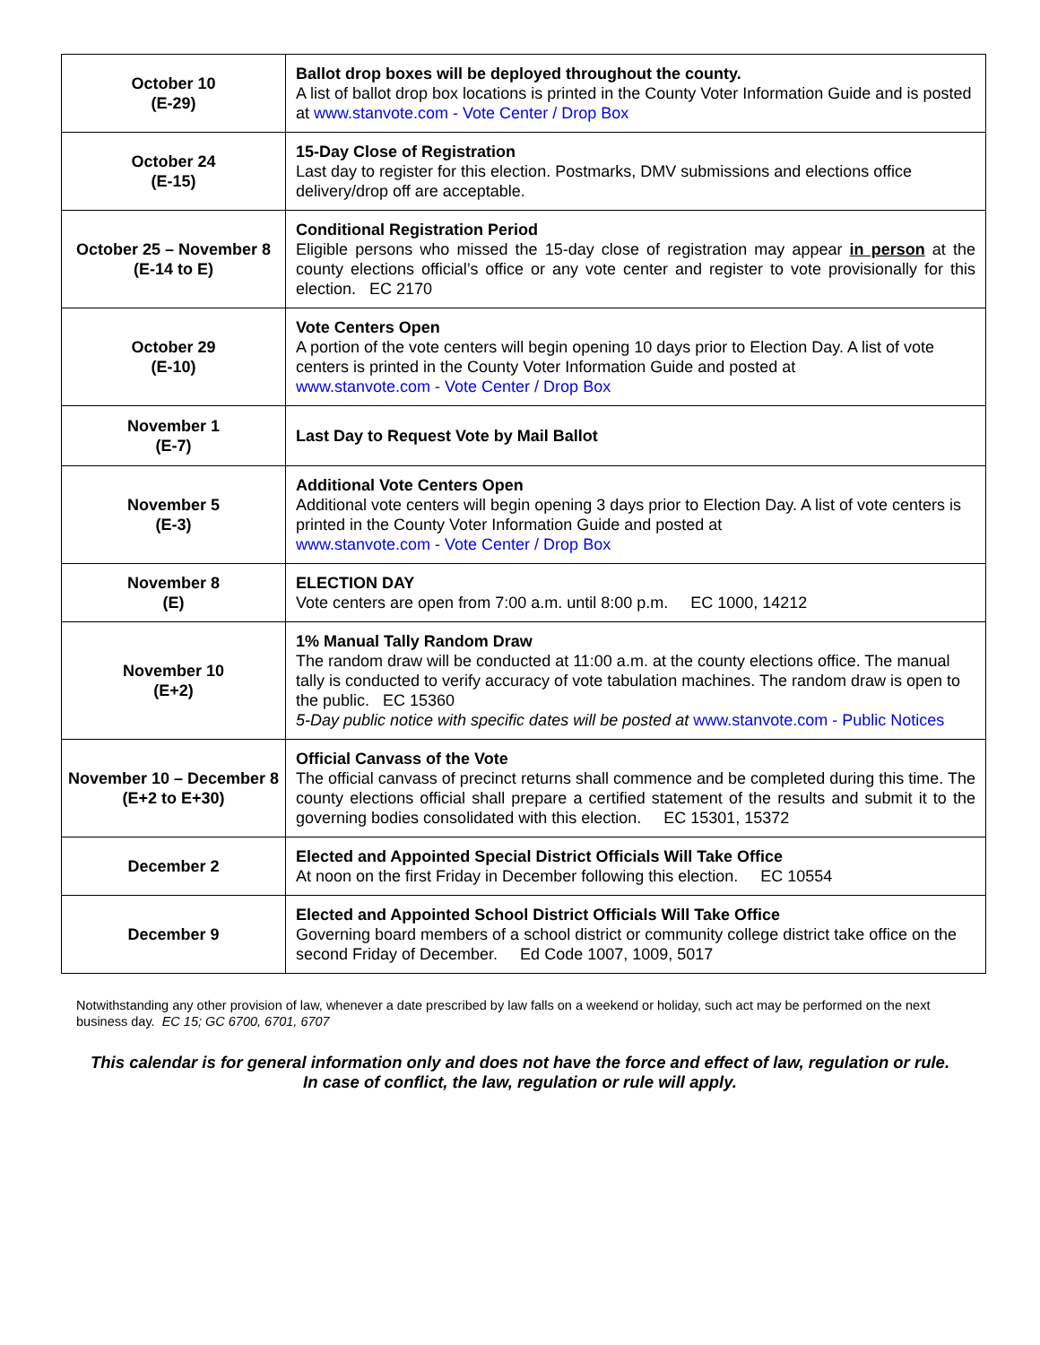| October 10 (E-29) | Ballot drop boxes will be deployed throughout the county. A list of ballot drop box locations is printed in the County Voter Information Guide and is posted at www.stanvote.com - Vote Center / Drop Box |
| October 24 (E-15) | 15-Day Close of Registration Last day to register for this election. Postmarks, DMV submissions and elections office delivery/drop off are acceptable. |
| October 25 – November 8 (E-14 to E) | Conditional Registration Period Eligible persons who missed the 15-day close of registration may appear in person at the county elections official’s office or any vote center and register to vote provisionally for this election. EC 2170 |
| October 29 (E-10) | Vote Centers Open A portion of the vote centers will begin opening 10 days prior to Election Day. A list of vote centers is printed in the County Voter Information Guide and posted at www.stanvote.com - Vote Center / Drop Box |
| November 1 (E-7) | Last Day to Request Vote by Mail Ballot |
| November 5 (E-3) | Additional Vote Centers Open Additional vote centers will begin opening 3 days prior to Election Day. A list of vote centers is printed in the County Voter Information Guide and posted at www.stanvote.com - Vote Center / Drop Box |
| November 8 (E) | ELECTION DAY Vote centers are open from 7:00 a.m. until 8:00 p.m. EC 1000, 14212 |
| November 10 (E+2) | 1% Manual Tally Random Draw The random draw will be conducted at 11:00 a.m. at the county elections office. The manual tally is conducted to verify accuracy of vote tabulation machines. The random draw is open to the public. EC 15360 5-Day public notice with specific dates will be posted at www.stanvote.com - Public Notices |
| November 10 – December 8 (E+2 to E+30) | Official Canvass of the Vote The official canvass of precinct returns shall commence and be completed during this time. The county elections official shall prepare a certified statement of the results and submit it to the governing bodies consolidated with this election. EC 15301, 15372 |
| December 2 | Elected and Appointed Special District Officials Will Take Office At noon on the first Friday in December following this election. EC 10554 |
| December 9 | Elected and Appointed School District Officials Will Take Office Governing board members of a school district or community college district take office on the second Friday of December. Ed Code 1007, 1009, 5017 |
Notwithstanding any other provision of law, whenever a date prescribed by law falls on a weekend or holiday, such act may be performed on the next business day. EC 15; GC 6700, 6701, 6707
This calendar is for general information only and does not have the force and effect of law, regulation or rule.
In case of conflict, the law, regulation or rule will apply.